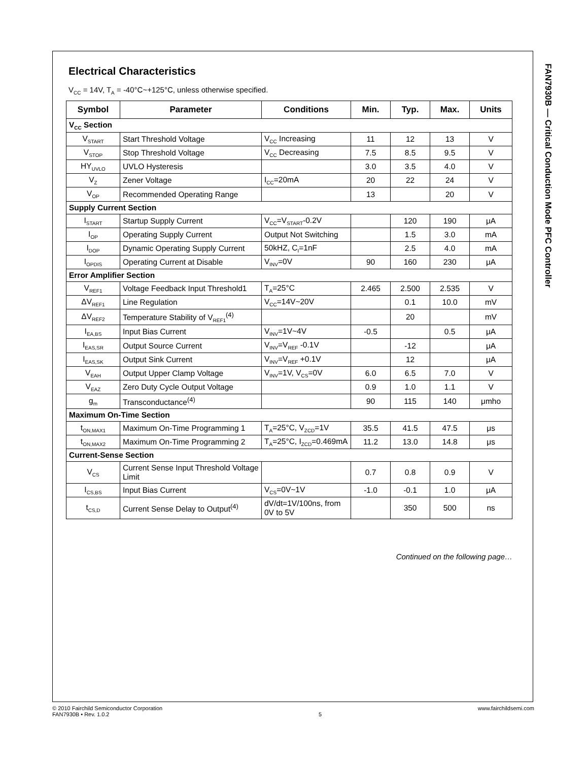FAN7930B — Critical Conduction Mode PFC Controller
Electrical Characteristics
V<sub>CC</sub> = 14V, T<sub>A</sub> = -40°C~+125°C, unless otherwise specified.
| Symbol | Parameter | Conditions | Min. | Typ. | Max. | Units |
| --- | --- | --- | --- | --- | --- | --- |
| V<sub>CC</sub> Section | | | | | | |
| V<sub>START</sub> | Start Threshold Voltage | V<sub>CC</sub> Increasing | 11 | 12 | 13 | V |
| V<sub>STOP</sub> | Stop Threshold Voltage | V<sub>CC</sub> Decreasing | 7.5 | 8.5 | 9.5 | V |
| HY<sub>UVLO</sub> | UVLO Hysteresis | | 3.0 | 3.5 | 4.0 | V |
| V<sub>Z</sub> | Zener Voltage | I<sub>CC</sub>=20mA | 20 | 22 | 24 | V |
| V<sub>OP</sub> | Recommended Operating Range | | 13 | | 20 | V |
| Supply Current Section | | | | | | |
| I<sub>START</sub> | Startup Supply Current | V<sub>CC</sub>=V<sub>START</sub>-0.2V | | 120 | 190 | μA |
| I<sub>OP</sub> | Operating Supply Current | Output Not Switching | | 1.5 | 3.0 | mA |
| I<sub>DOP</sub> | Dynamic Operating Supply Current | 50kHZ, C<sub>I</sub>=1nF | | 2.5 | 4.0 | mA |
| I<sub>OPDIS</sub> | Operating Current at Disable | V<sub>INV</sub>=0V | 90 | 160 | 230 | μA |
| Error Amplifier Section | | | | | | |
| V<sub>REF1</sub> | Voltage Feedback Input Threshold1 | T<sub>A</sub>=25°C | 2.465 | 2.500 | 2.535 | V |
| ΔV<sub>REF1</sub> | Line Regulation | V<sub>CC</sub>=14V~20V | | 0.1 | 10.0 | mV |
| ΔV<sub>REF2</sub> | Temperature Stability of V<sub>REF1</sub><sup>(4)</sup> | | | 20 | | mV |
| I<sub>EA,BS</sub> | Input Bias Current | V<sub>INV</sub>=1V~4V | -0.5 | | 0.5 | μA |
| I<sub>EAS,SR</sub> | Output Source Current | V<sub>INV</sub>=V<sub>REF</sub> -0.1V | | -12 | | μA |
| I<sub>EAS,SK</sub> | Output Sink Current | V<sub>INV</sub>=V<sub>REF</sub> +0.1V | | 12 | | μA |
| V<sub>EAH</sub> | Output Upper Clamp Voltage | V<sub>INV</sub>=1V, V<sub>CS</sub>=0V | 6.0 | 6.5 | 7.0 | V |
| V<sub>EAZ</sub> | Zero Duty Cycle Output Voltage | | 0.9 | 1.0 | 1.1 | V |
| g<sub>m</sub> | Transconductance<sup>(4)</sup> | | 90 | 115 | 140 | μmho |
| Maximum On-Time Section | | | | | | |
| t<sub>ON,MAX1</sub> | Maximum On-Time Programming 1 | T<sub>A</sub>=25°C, V<sub>ZCD</sub>=1V | 35.5 | 41.5 | 47.5 | μs |
| t<sub>ON,MAX2</sub> | Maximum On-Time Programming 2 | T<sub>A</sub>=25°C, I<sub>ZCD</sub>=0.469mA | 11.2 | 13.0 | 14.8 | μs |
| Current-Sense Section | | | | | | |
| V<sub>CS</sub> | Current Sense Input Threshold Voltage Limit | | 0.7 | 0.8 | 0.9 | V |
| I<sub>CS,BS</sub> | Input Bias Current | V<sub>CS</sub>=0V~1V | -1.0 | -0.1 | 1.0 | μA |
| t<sub>CS,D</sub> | Current Sense Delay to Output<sup>(4)</sup> | dV/dt=1V/100ns, from 0V to 5V | | 350 | 500 | ns |
Continued on the following page…
© 2010 Fairchild Semiconductor Corporation
FAN7930B • Rev. 1.0.2
5 www.fairchildsemi.com